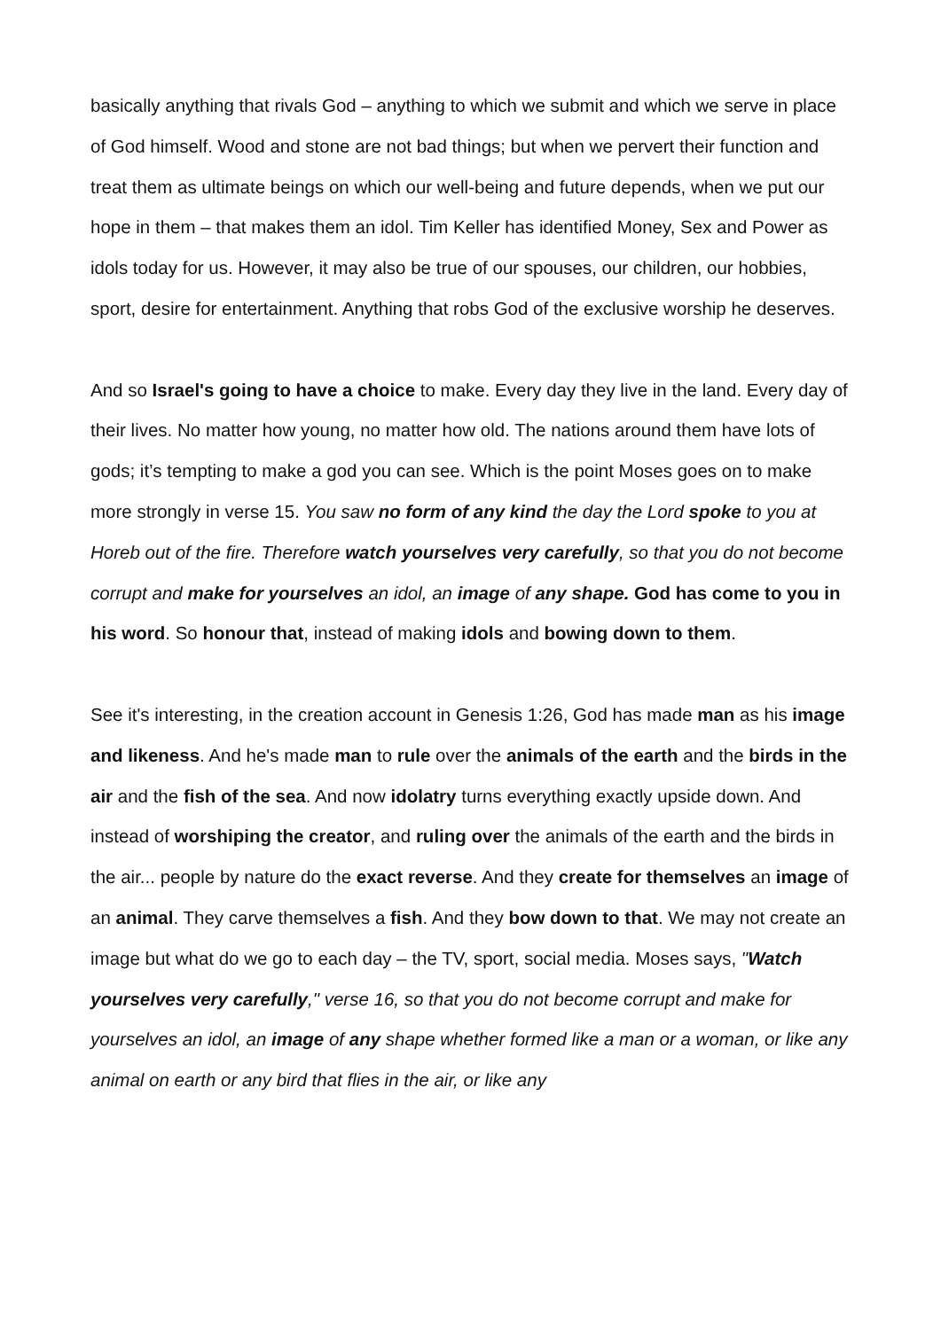basically anything that rivals God – anything to which we submit and which we serve in place of God himself. Wood and stone are not bad things; but when we pervert their function and treat them as ultimate beings on which our well-being and future depends, when we put our hope in them – that makes them an idol. Tim Keller has identified Money, Sex and Power as idols today for us. However, it may also be true of our spouses, our children, our hobbies, sport, desire for entertainment. Anything that robs God of the exclusive worship he deserves.
And so Israel's going to have a choice to make. Every day they live in the land. Every day of their lives. No matter how young, no matter how old. The nations around them have lots of gods; it’s tempting to make a god you can see. Which is the point Moses goes on to make more strongly in verse 15. You saw no form of any kind the day the Lord spoke to you at Horeb out of the fire. Therefore watch yourselves very carefully, so that you do not become corrupt and make for yourselves an idol, an image of any shape. God has come to you in his word. So honour that, instead of making idols and bowing down to them.
See it's interesting, in the creation account in Genesis 1:26, God has made man as his image and likeness. And he's made man to rule over the animals of the earth and the birds in the air and the fish of the sea. And now idolatry turns everything exactly upside down. And instead of worshiping the creator, and ruling over the animals of the earth and the birds in the air... people by nature do the exact reverse. And they create for themselves an image of an animal. They carve themselves a fish. And they bow down to that. We may not create an image but what do we go to each day – the TV, sport, social media. Moses says, "Watch yourselves very carefully," verse 16, so that you do not become corrupt and make for yourselves an idol, an image of any shape whether formed like a man or a woman, or like any animal on earth or any bird that flies in the air, or like any